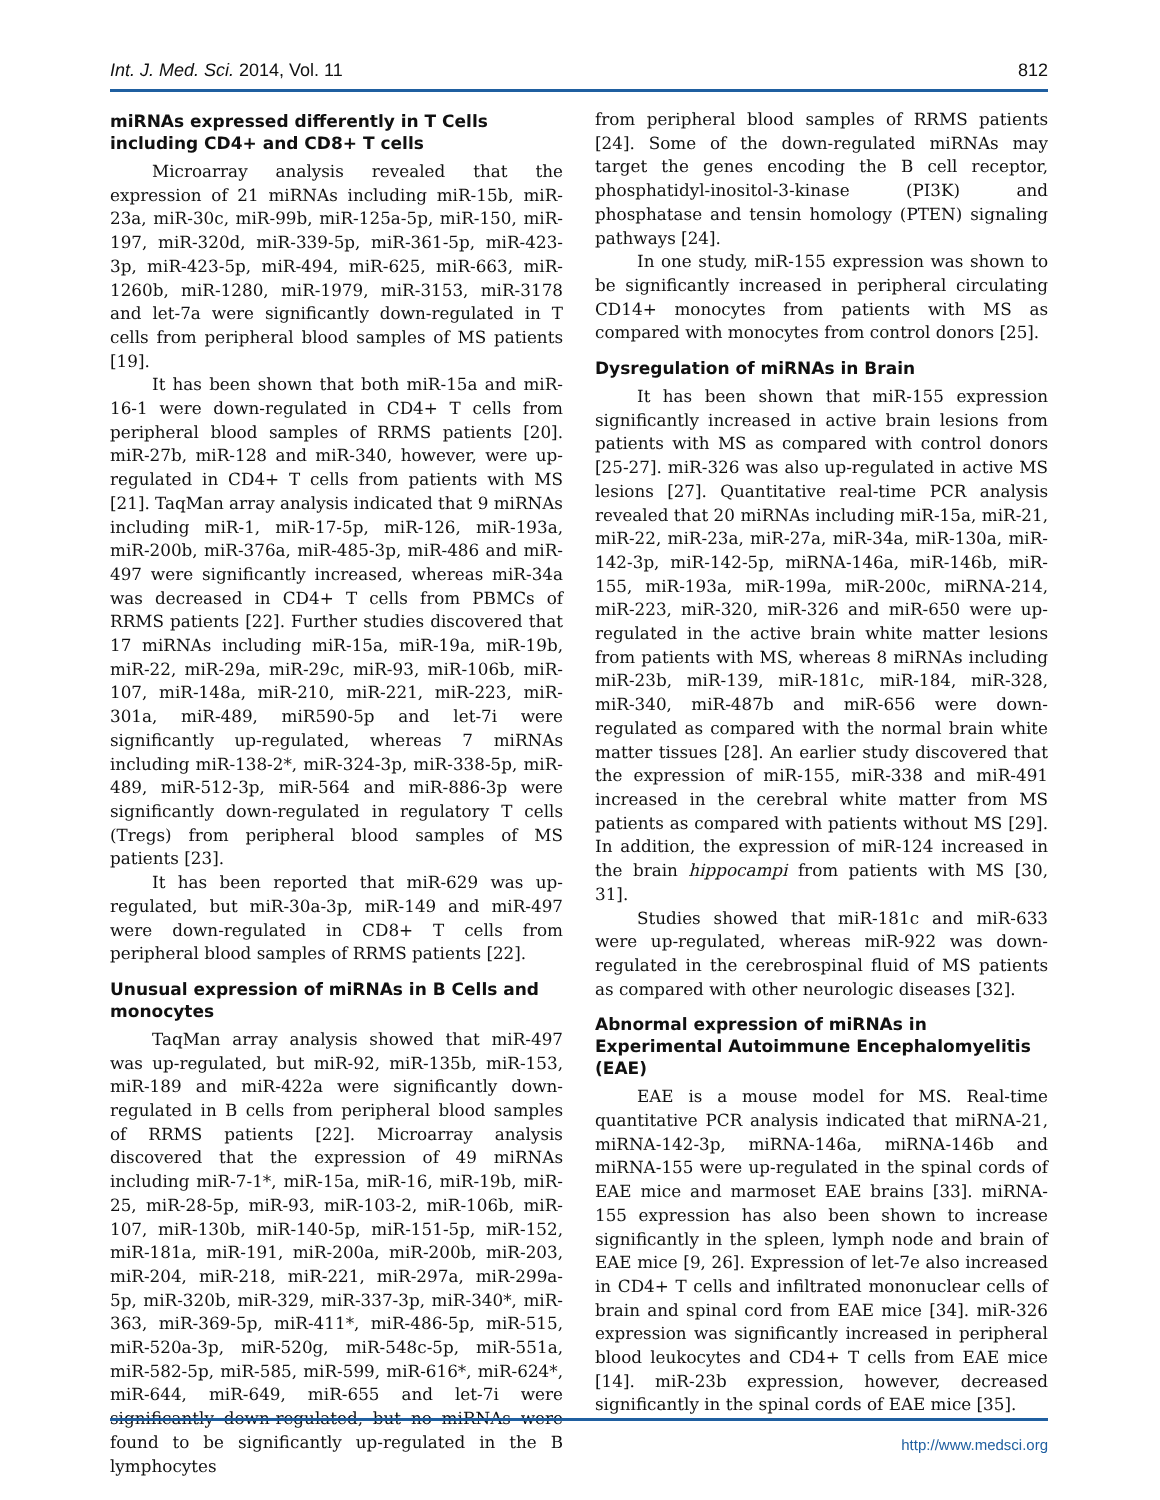Int. J. Med. Sci. 2014, Vol. 11 812
miRNAs expressed differently in T Cells including CD4+ and CD8+ T cells
Microarray analysis revealed that the expression of 21 miRNAs including miR-15b, miR-23a, miR-30c, miR-99b, miR-125a-5p, miR-150, miR-197, miR-320d, miR-339-5p, miR-361-5p, miR-423-3p, miR-423-5p, miR-494, miR-625, miR-663, miR-1260b, miR-1280, miR-1979, miR-3153, miR-3178 and let-7a were significantly down-regulated in T cells from peripheral blood samples of MS patients [19].
It has been shown that both miR-15a and miR-16-1 were down-regulated in CD4+ T cells from peripheral blood samples of RRMS patients [20]. miR-27b, miR-128 and miR-340, however, were up-regulated in CD4+ T cells from patients with MS [21]. TaqMan array analysis indicated that 9 miRNAs including miR-1, miR-17-5p, miR-126, miR-193a, miR-200b, miR-376a, miR-485-3p, miR-486 and miR-497 were significantly increased, whereas miR-34a was decreased in CD4+ T cells from PBMCs of RRMS patients [22]. Further studies discovered that 17 miRNAs including miR-15a, miR-19a, miR-19b, miR-22, miR-29a, miR-29c, miR-93, miR-106b, miR-107, miR-148a, miR-210, miR-221, miR-223, miR-301a, miR-489, miR590-5p and let-7i were significantly up-regulated, whereas 7 miRNAs including miR-138-2*, miR-324-3p, miR-338-5p, miR-489, miR-512-3p, miR-564 and miR-886-3p were significantly down-regulated in regulatory T cells (Tregs) from peripheral blood samples of MS patients [23].
It has been reported that miR-629 was up-regulated, but miR-30a-3p, miR-149 and miR-497 were down-regulated in CD8+ T cells from peripheral blood samples of RRMS patients [22].
Unusual expression of miRNAs in B Cells and monocytes
TaqMan array analysis showed that miR-497 was up-regulated, but miR-92, miR-135b, miR-153, miR-189 and miR-422a were significantly down-regulated in B cells from peripheral blood samples of RRMS patients [22]. Microarray analysis discovered that the expression of 49 miRNAs including miR-7-1*, miR-15a, miR-16, miR-19b, miR-25, miR-28-5p, miR-93, miR-103-2, miR-106b, miR-107, miR-130b, miR-140-5p, miR-151-5p, miR-152, miR-181a, miR-191, miR-200a, miR-200b, miR-203, miR-204, miR-218, miR-221, miR-297a, miR-299a-5p, miR-320b, miR-329, miR-337-3p, miR-340*, miR-363, miR-369-5p, miR-411*, miR-486-5p, miR-515, miR-520a-3p, miR-520g, miR-548c-5p, miR-551a, miR-582-5p, miR-585, miR-599, miR-616*, miR-624*, miR-644, miR-649, miR-655 and let-7i were significantly down-regulated, but no miRNAs were found to be significantly up-regulated in the B lymphocytes
from peripheral blood samples of RRMS patients [24]. Some of the down-regulated miRNAs may target the genes encoding the B cell receptor, phosphatidyl-inositol-3-kinase (PI3K) and phosphatase and tensin homology (PTEN) signaling pathways [24].
In one study, miR-155 expression was shown to be significantly increased in peripheral circulating CD14+ monocytes from patients with MS as compared with monocytes from control donors [25].
Dysregulation of miRNAs in Brain
It has been shown that miR-155 expression significantly increased in active brain lesions from patients with MS as compared with control donors [25-27]. miR-326 was also up-regulated in active MS lesions [27]. Quantitative real-time PCR analysis revealed that 20 miRNAs including miR-15a, miR-21, miR-22, miR-23a, miR-27a, miR-34a, miR-130a, miR-142-3p, miR-142-5p, miRNA-146a, miR-146b, miR-155, miR-193a, miR-199a, miR-200c, miRNA-214, miR-223, miR-320, miR-326 and miR-650 were up-regulated in the active brain white matter lesions from patients with MS, whereas 8 miRNAs including miR-23b, miR-139, miR-181c, miR-184, miR-328, miR-340, miR-487b and miR-656 were down-regulated as compared with the normal brain white matter tissues [28]. An earlier study discovered that the expression of miR-155, miR-338 and miR-491 increased in the cerebral white matter from MS patients as compared with patients without MS [29]. In addition, the expression of miR-124 increased in the brain hippocampi from patients with MS [30, 31].
Studies showed that miR-181c and miR-633 were up-regulated, whereas miR-922 was down-regulated in the cerebrospinal fluid of MS patients as compared with other neurologic diseases [32].
Abnormal expression of miRNAs in Experimental Autoimmune Encephalomyelitis (EAE)
EAE is a mouse model for MS. Real-time quantitative PCR analysis indicated that miRNA-21, miRNA-142-3p, miRNA-146a, miRNA-146b and miRNA-155 were up-regulated in the spinal cords of EAE mice and marmoset EAE brains [33]. miRNA-155 expression has also been shown to increase significantly in the spleen, lymph node and brain of EAE mice [9, 26]. Expression of let-7e also increased in CD4+ T cells and infiltrated mononuclear cells of brain and spinal cord from EAE mice [34]. miR-326 expression was significantly increased in peripheral blood leukocytes and CD4+ T cells from EAE mice [14]. miR-23b expression, however, decreased significantly in the spinal cords of EAE mice [35].
http://www.medsci.org